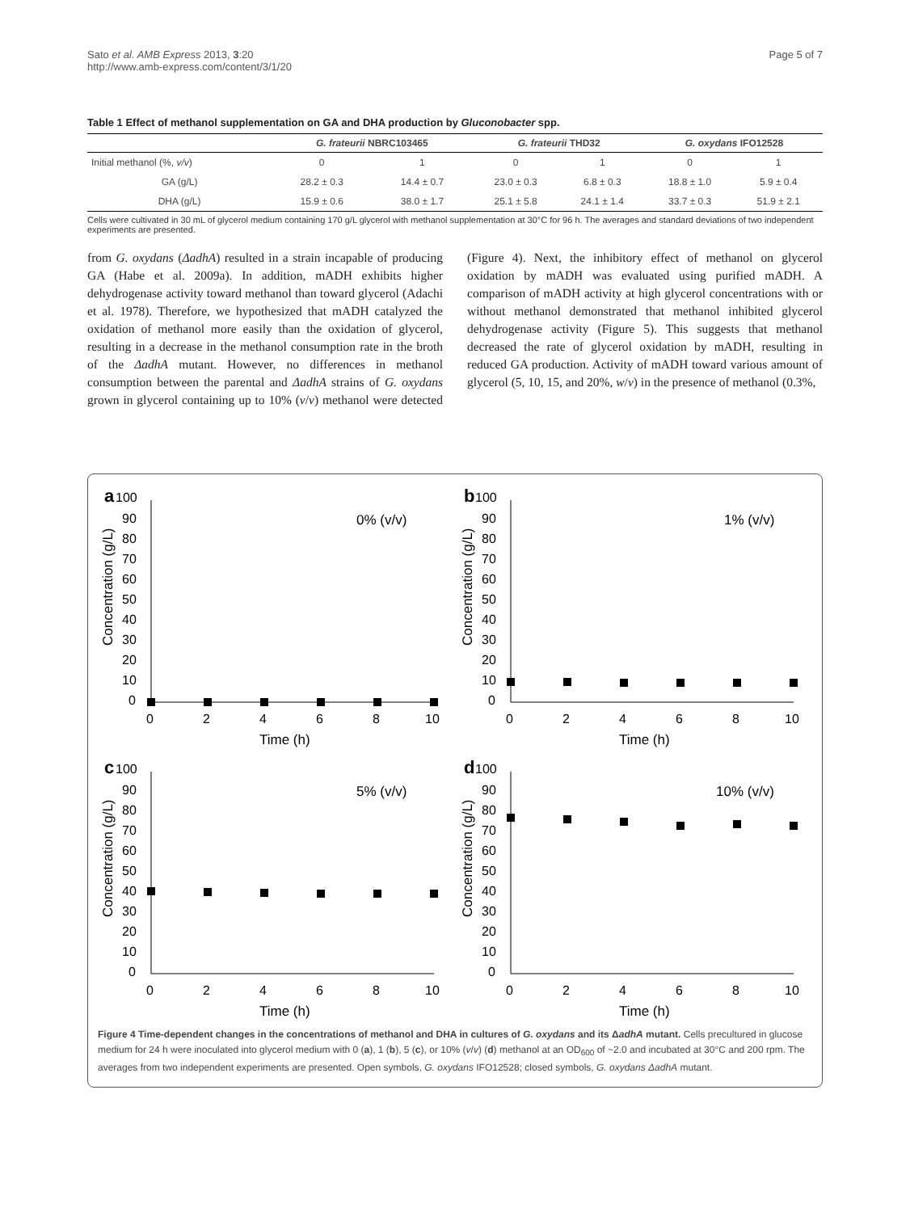Sato et al. AMB Express 2013, 3:20
http://www.amb-express.com/content/3/1/20
Page 5 of 7
Table 1 Effect of methanol supplementation on GA and DHA production by Gluconobacter spp.
| | G. frateurii NBRC103465 | | G. frateurii THD32 | | G. oxydans IFO12528 | |
| --- | --- | --- | --- | --- | --- | --- |
| Initial methanol (%, v/v ) | 0 | 1 | 0 | 1 | 0 | 1 |
| GA (g/L) | 28.2 ± 0.3 | 14.4 ± 0.7 | 23.0 ± 0.3 | 6.8 ± 0.3 | 18.8 ± 1.0 | 5.9 ± 0.4 |
| DHA (g/L) | 15.9 ± 0.6 | 38.0 ± 1.7 | 25.1 ± 5.8 | 24.1 ± 1.4 | 33.7 ± 0.3 | 51.9 ± 2.1 |
Cells were cultivated in 30 mL of glycerol medium containing 170 g/L glycerol with methanol supplementation at 30°C for 96 h. The averages and standard deviations of two independent experiments are presented.
from G. oxydans (ΔadhA) resulted in a strain incapable of producing GA (Habe et al. 2009a). In addition, mADH exhibits higher dehydrogenase activity toward methanol than toward glycerol (Adachi et al. 1978). Therefore, we hypothesized that mADH catalyzed the oxidation of methanol more easily than the oxidation of glycerol, resulting in a decrease in the methanol consumption rate in the broth of the ΔadhA mutant. However, no differences in methanol consumption between the parental and ΔadhA strains of G. oxydans grown in glycerol containing up to 10% (v/v) methanol were detected (Figure 4). Next, the inhibitory effect of methanol on glycerol oxidation by mADH was evaluated using purified mADH. A comparison of mADH activity at high glycerol concentrations with or without methanol demonstrated that methanol inhibited glycerol dehydrogenase activity (Figure 5). This suggests that methanol decreased the rate of glycerol oxidation by mADH, resulting in reduced GA production. Activity of mADH toward various amount of glycerol (5, 10, 15, and 20%, w/v) in the presence of methanol (0.3%,
a
0% (v/v)
100
90
80
70
60
50
40
30
20
10
0
0
2
4
6
8
10
Time (h)
Concentration (g/L)
b
1% (v/v)
100
90
80
70
60
50
40
30
20
10
0
0
2
4
6
8
10
Time (h)
Concentration (g/L)
c
5% (v/v)
100
90
80
70
60
50
40
30
20
10
0
0
2
4
6
8
10
Time (h)
Concentration (g/L)
d
10% (v/v)
100
90
80
70
60
50
40
30
20
10
0
0
2
4
6
8
10
Time (h)
Concentration (g/L)
Figure 4 Time-dependent changes in the concentrations of methanol and DHA in cultures of G. oxydans and its ΔadhA mutant. Cells precultured in glucose medium for 24 h were inoculated into glycerol medium with 0 (a), 1 (b), 5 (c), or 10% (v/v) (d) methanol at an OD<sub>600</sub> of ~2.0 and incubated at 30°C and 200 rpm. The averages from two independent experiments are presented. Open symbols, G. oxydans IFO12528; closed symbols, G. oxydans ΔadhA mutant.